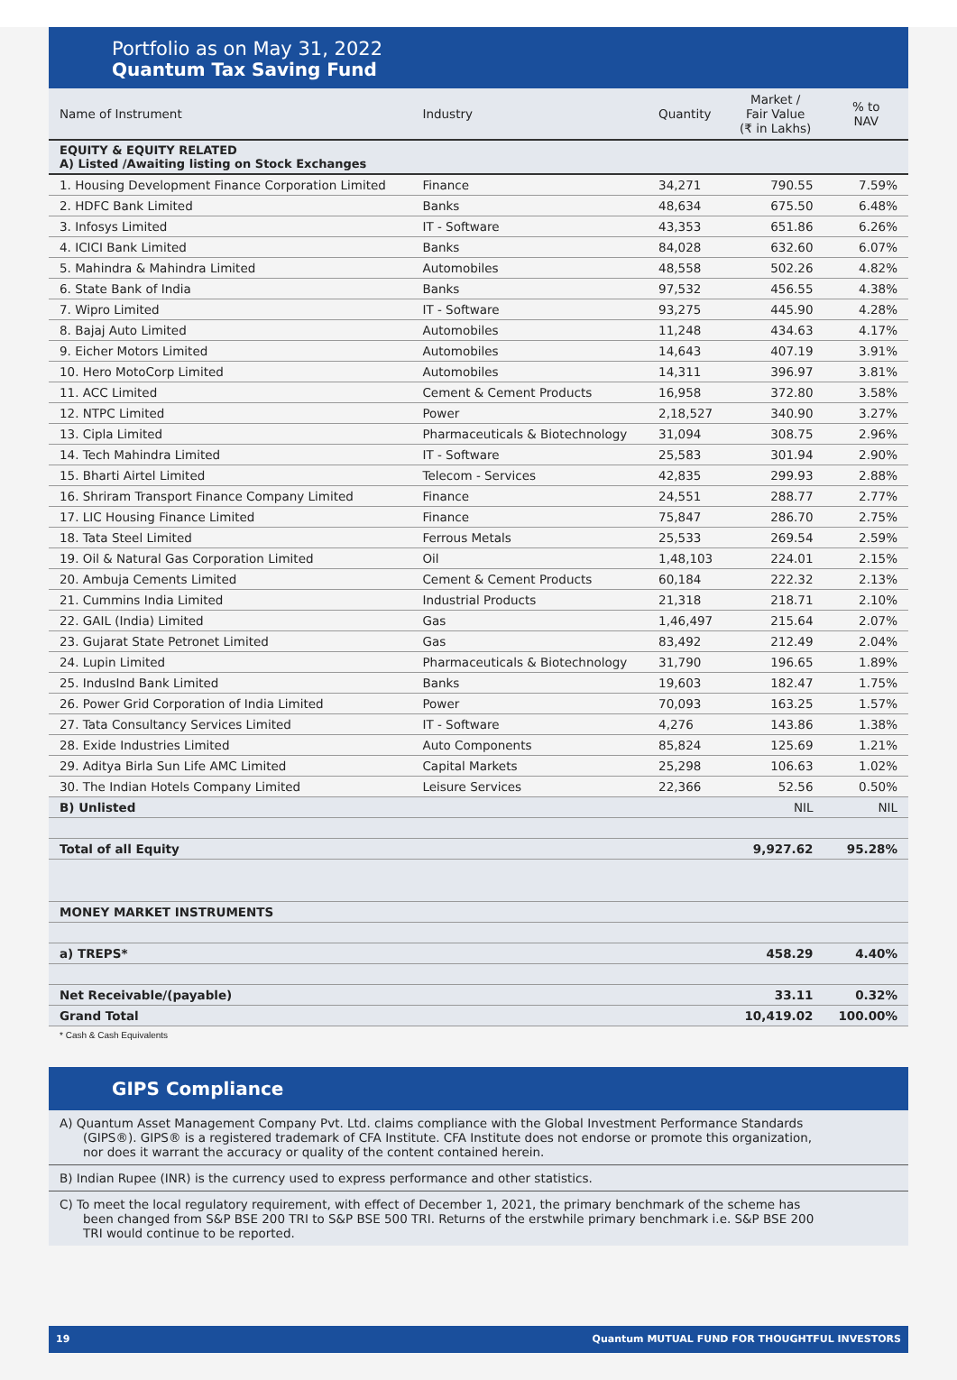Portfolio as on May 31, 2022
Quantum Tax Saving Fund
| Name of Instrument | Industry | Quantity | Market / Fair Value (₹ in Lakhs) | % to NAV |
| --- | --- | --- | --- | --- |
| EQUITY & EQUITY RELATED A) Listed /Awaiting listing on Stock Exchanges | | | | |
| 1. Housing Development Finance Corporation Limited | Finance | 34,271 | 790.55 | 7.59% |
| 2. HDFC Bank Limited | Banks | 48,634 | 675.50 | 6.48% |
| 3. Infosys Limited | IT - Software | 43,353 | 651.86 | 6.26% |
| 4. ICICI Bank Limited | Banks | 84,028 | 632.60 | 6.07% |
| 5. Mahindra & Mahindra Limited | Automobiles | 48,558 | 502.26 | 4.82% |
| 6. State Bank of India | Banks | 97,532 | 456.55 | 4.38% |
| 7. Wipro Limited | IT - Software | 93,275 | 445.90 | 4.28% |
| 8. Bajaj Auto Limited | Automobiles | 11,248 | 434.63 | 4.17% |
| 9. Eicher Motors Limited | Automobiles | 14,643 | 407.19 | 3.91% |
| 10. Hero MotoCorp Limited | Automobiles | 14,311 | 396.97 | 3.81% |
| 11. ACC Limited | Cement & Cement Products | 16,958 | 372.80 | 3.58% |
| 12. NTPC Limited | Power | 2,18,527 | 340.90 | 3.27% |
| 13. Cipla Limited | Pharmaceuticals & Biotechnology | 31,094 | 308.75 | 2.96% |
| 14. Tech Mahindra Limited | IT - Software | 25,583 | 301.94 | 2.90% |
| 15. Bharti Airtel Limited | Telecom - Services | 42,835 | 299.93 | 2.88% |
| 16. Shriram Transport Finance Company Limited | Finance | 24,551 | 288.77 | 2.77% |
| 17. LIC Housing Finance Limited | Finance | 75,847 | 286.70 | 2.75% |
| 18. Tata Steel Limited | Ferrous Metals | 25,533 | 269.54 | 2.59% |
| 19. Oil & Natural Gas Corporation Limited | Oil | 1,48,103 | 224.01 | 2.15% |
| 20. Ambuja Cements Limited | Cement & Cement Products | 60,184 | 222.32 | 2.13% |
| 21. Cummins India Limited | Industrial Products | 21,318 | 218.71 | 2.10% |
| 22. GAIL (India) Limited | Gas | 1,46,497 | 215.64 | 2.07% |
| 23. Gujarat State Petronet Limited | Gas | 83,492 | 212.49 | 2.04% |
| 24. Lupin Limited | Pharmaceuticals & Biotechnology | 31,790 | 196.65 | 1.89% |
| 25. IndusInd Bank Limited | Banks | 19,603 | 182.47 | 1.75% |
| 26. Power Grid Corporation of India Limited | Power | 70,093 | 163.25 | 1.57% |
| 27. Tata Consultancy Services Limited | IT - Software | 4,276 | 143.86 | 1.38% |
| 28. Exide Industries Limited | Auto Components | 85,824 | 125.69 | 1.21% |
| 29. Aditya Birla Sun Life AMC Limited | Capital Markets | 25,298 | 106.63 | 1.02% |
| 30. The Indian Hotels Company Limited | Leisure Services | 22,366 | 52.56 | 0.50% |
| B) Unlisted | | | NIL | NIL |
| Total of all Equity | | | 9,927.62 | 95.28% |
| MONEY MARKET INSTRUMENTS | | | | |
| a) TREPS* | | | 458.29 | 4.40% |
| Net Receivable/(payable) | | | 33.11 | 0.32% |
| Grand Total | | | 10,419.02 | 100.00% |
* Cash & Cash Equivalents
GIPS Compliance
A) Quantum Asset Management Company Pvt. Ltd. claims compliance with the Global Investment Performance Standards (GIPS®). GIPS® is a registered trademark of CFA Institute. CFA Institute does not endorse or promote this organization, nor does it warrant the accuracy or quality of the content contained herein.
B) Indian Rupee (INR) is the currency used to express performance and other statistics.
C) To meet the local regulatory requirement, with effect of December 1, 2021, the primary benchmark of the scheme has been changed from S&P BSE 200 TRI to S&P BSE 500 TRI. Returns of the erstwhile primary benchmark i.e. S&P BSE 200 TRI would continue to be reported.
19 Quantum MUTUAL FUND FOR THOUGHTFUL INVESTORS